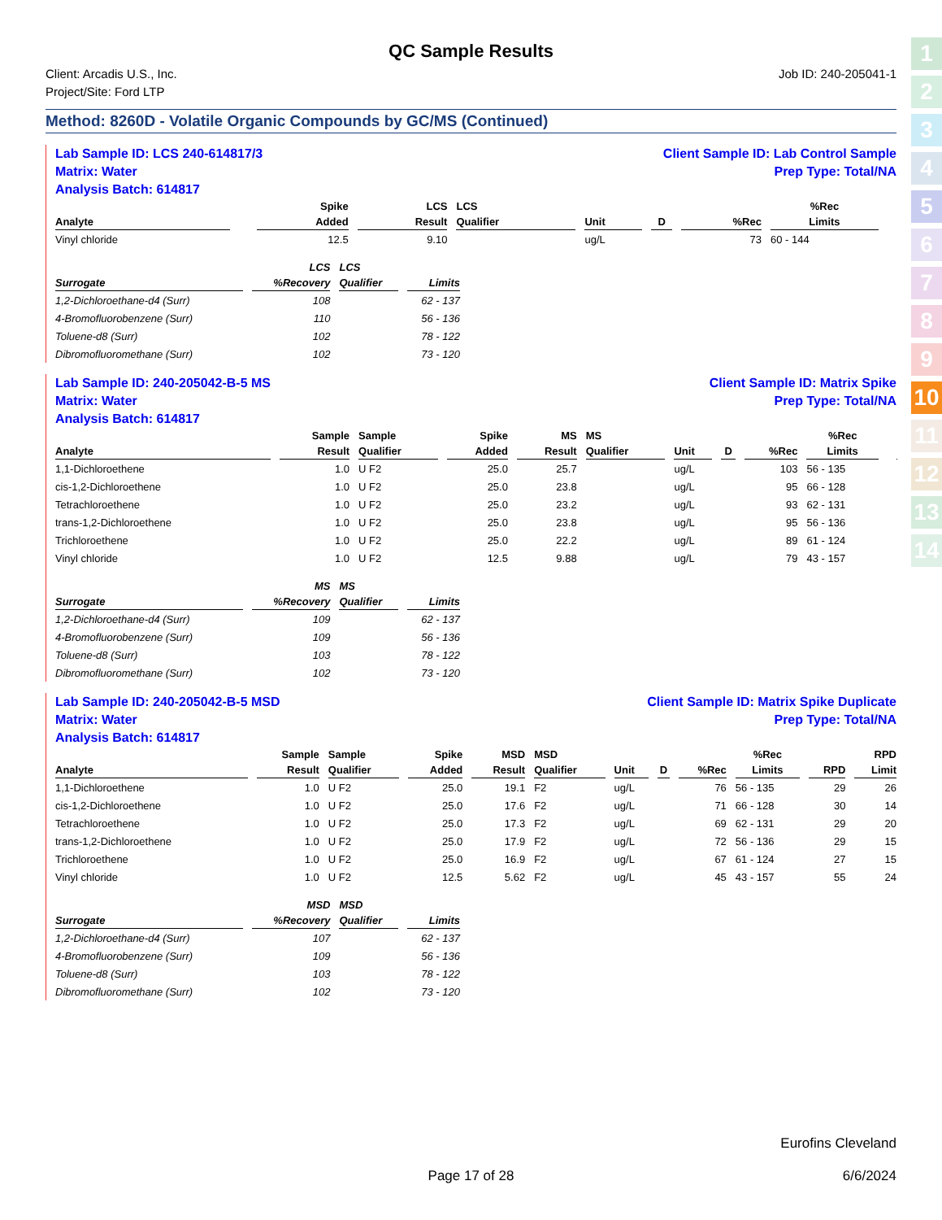1
2
3
4
5
6
7
8
9
10
11
12
13
14
QC Sample Results
Client: Arcadis U.S., Inc.
Project/Site: Ford LTP
Job ID: 240-205041-1
Method: 8260D - Volatile Organic Compounds by GC/MS (Continued)
Lab Sample ID: LCS 240-614817/3
Matrix: Water
Analysis Batch: 614817
Client Sample ID: Lab Control Sample
Prep Type: Total/NA
| | | | Spike | LCS | LCS | | | | %Rec | | |
| --- | --- | --- | --- | --- | --- | --- | --- | --- | --- | --- | --- |
| Analyte | | | Added | Result | Qualifier | Unit | D | %Rec | Limits | | |
| Vinyl chloride | | | 12.5 | 9.10 | | ug/L | | 73 | 60 - 144 | | |
| | LCS | LCS | |
| --- | --- | --- | --- |
| Surrogate | %Recovery | Qualifier | Limits |
| 1,2-Dichloroethane-d4 (Surr) | 108 | | 62 - 137 |
| 4-Bromofluorobenzene (Surr) | 110 | | 56 - 136 |
| Toluene-d8 (Surr) | 102 | | 78 - 122 |
| Dibromofluoromethane (Surr) | 102 | | 73 - 120 |
Lab Sample ID: 240-205042-B-5 MS
Matrix: Water
Analysis Batch: 614817
Client Sample ID: Matrix Spike
Prep Type: Total/NA
| | Sample | Sample | Spike | MS | MS | | | | %Rec | | |
| --- | --- | --- | --- | --- | --- | --- | --- | --- | --- | --- | --- |
| Analyte | Result | Qualifier | Added | Result | Qualifier | Unit | D | %Rec | Limits | | |
| 1,1-Dichloroethene | 1.0 | U F2 | 25.0 | 25.7 | | ug/L | | 103 | 56 - 135 | | |
| cis-1,2-Dichloroethene | 1.0 | U F2 | 25.0 | 23.8 | | ug/L | | 95 | 66 - 128 | | |
| Tetrachloroethene | 1.0 | U F2 | 25.0 | 23.2 | | ug/L | | 93 | 62 - 131 | | |
| trans-1,2-Dichloroethene | 1.0 | U F2 | 25.0 | 23.8 | | ug/L | | 95 | 56 - 136 | | |
| Trichloroethene | 1.0 | U F2 | 25.0 | 22.2 | | ug/L | | 89 | 61 - 124 | | |
| Vinyl chloride | 1.0 | U F2 | 12.5 | 9.88 | | ug/L | | 79 | 43 - 157 | | |
| | MS | MS | |
| --- | --- | --- | --- |
| Surrogate | %Recovery | Qualifier | Limits |
| 1,2-Dichloroethane-d4 (Surr) | 109 | | 62 - 137 |
| 4-Bromofluorobenzene (Surr) | 109 | | 56 - 136 |
| Toluene-d8 (Surr) | 103 | | 78 - 122 |
| Dibromofluoromethane (Surr) | 102 | | 73 - 120 |
Lab Sample ID: 240-205042-B-5 MSD
Matrix: Water
Analysis Batch: 614817
Client Sample ID: Matrix Spike Duplicate
Prep Type: Total/NA
| | Sample | Sample | Spike | MSD | MSD | | | | %Rec | | RPD |
| --- | --- | --- | --- | --- | --- | --- | --- | --- | --- | --- | --- |
| Analyte | Result | Qualifier | Added | Result | Qualifier | Unit | D | %Rec | Limits | RPD | Limit |
| 1,1-Dichloroethene | 1.0 | U F2 | 25.0 | 19.1 | F2 | ug/L | | 76 | 56 - 135 | 29 | 26 |
| cis-1,2-Dichloroethene | 1.0 | U F2 | 25.0 | 17.6 | F2 | ug/L | | 71 | 66 - 128 | 30 | 14 |
| Tetrachloroethene | 1.0 | U F2 | 25.0 | 17.3 | F2 | ug/L | | 69 | 62 - 131 | 29 | 20 |
| trans-1,2-Dichloroethene | 1.0 | U F2 | 25.0 | 17.9 | F2 | ug/L | | 72 | 56 - 136 | 29 | 15 |
| Trichloroethene | 1.0 | U F2 | 25.0 | 16.9 | F2 | ug/L | | 67 | 61 - 124 | 27 | 15 |
| Vinyl chloride | 1.0 | U F2 | 12.5 | 5.62 | F2 | ug/L | | 45 | 43 - 157 | 55 | 24 |
| | MSD | MSD | |
| --- | --- | --- | --- |
| Surrogate | %Recovery | Qualifier | Limits |
| 1,2-Dichloroethane-d4 (Surr) | 107 | | 62 - 137 |
| 4-Bromofluorobenzene (Surr) | 109 | | 56 - 136 |
| Toluene-d8 (Surr) | 103 | | 78 - 122 |
| Dibromofluoromethane (Surr) | 102 | | 73 - 120 |
Eurofins Cleveland
Page 17 of 28 6/6/2024